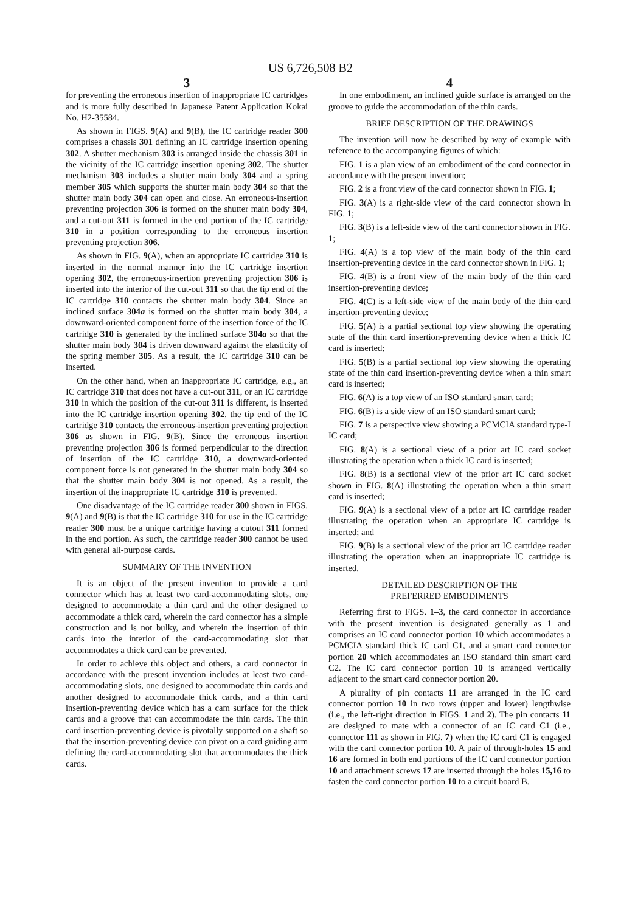US 6,726,508 B2
3
for preventing the erroneous insertion of inappropriate IC cartridges and is more fully described in Japanese Patent Application Kokai No. H2-35584.
As shown in FIGS. 9(A) and 9(B), the IC cartridge reader 300 comprises a chassis 301 defining an IC cartridge insertion opening 302. A shutter mechanism 303 is arranged inside the chassis 301 in the vicinity of the IC cartridge insertion opening 302. The shutter mechanism 303 includes a shutter main body 304 and a spring member 305 which supports the shutter main body 304 so that the shutter main body 304 can open and close. An erroneous-insertion preventing projection 306 is formed on the shutter main body 304, and a cut-out 311 is formed in the end portion of the IC cartridge 310 in a position corresponding to the erroneous insertion preventing projection 306.
As shown in FIG. 9(A), when an appropriate IC cartridge 310 is inserted in the normal manner into the IC cartridge insertion opening 302, the erroneous-insertion preventing projection 306 is inserted into the interior of the cut-out 311 so that the tip end of the IC cartridge 310 contacts the shutter main body 304. Since an inclined surface 304a is formed on the shutter main body 304, a downward-oriented component force of the insertion force of the IC cartridge 310 is generated by the inclined surface 304a so that the shutter main body 304 is driven downward against the elasticity of the spring member 305. As a result, the IC cartridge 310 can be inserted.
On the other hand, when an inappropriate IC cartridge, e.g., an IC cartridge 310 that does not have a cut-out 311, or an IC cartridge 310 in which the position of the cut-out 311 is different, is inserted into the IC cartridge insertion opening 302, the tip end of the IC cartridge 310 contacts the erroneous-insertion preventing projection 306 as shown in FIG. 9(B). Since the erroneous insertion preventing projection 306 is formed perpendicular to the direction of insertion of the IC cartridge 310, a downward-oriented component force is not generated in the shutter main body 304 so that the shutter main body 304 is not opened. As a result, the insertion of the inappropriate IC cartridge 310 is prevented.
One disadvantage of the IC cartridge reader 300 shown in FIGS. 9(A) and 9(B) is that the IC cartridge 310 for use in the IC cartridge reader 300 must be a unique cartridge having a cutout 311 formed in the end portion. As such, the cartridge reader 300 cannot be used with general all-purpose cards.
SUMMARY OF THE INVENTION
It is an object of the present invention to provide a card connector which has at least two card-accommodating slots, one designed to accommodate a thin card and the other designed to accommodate a thick card, wherein the card connector has a simple construction and is not bulky, and wherein the insertion of thin cards into the interior of the card-accommodating slot that accommodates a thick card can be prevented.
In order to achieve this object and others, a card connector in accordance with the present invention includes at least two card-accommodating slots, one designed to accommodate thin cards and another designed to accommodate thick cards, and a thin card insertion-preventing device which has a cam surface for the thick cards and a groove that can accommodate the thin cards. The thin card insertion-preventing device is pivotally supported on a shaft so that the insertion-preventing device can pivot on a card guiding arm defining the card-accommodating slot that accommodates the thick cards.
4
In one embodiment, an inclined guide surface is arranged on the groove to guide the accommodation of the thin cards.
BRIEF DESCRIPTION OF THE DRAWINGS
The invention will now be described by way of example with reference to the accompanying figures of which:
FIG. 1 is a plan view of an embodiment of the card connector in accordance with the present invention;
FIG. 2 is a front view of the card connector shown in FIG. 1;
FIG. 3(A) is a right-side view of the card connector shown in FIG. 1;
FIG. 3(B) is a left-side view of the card connector shown in FIG. 1;
FIG. 4(A) is a top view of the main body of the thin card insertion-preventing device in the card connector shown in FIG. 1;
FIG. 4(B) is a front view of the main body of the thin card insertion-preventing device;
FIG. 4(C) is a left-side view of the main body of the thin card insertion-preventing device;
FIG. 5(A) is a partial sectional top view showing the operating state of the thin card insertion-preventing device when a thick IC card is inserted;
FIG. 5(B) is a partial sectional top view showing the operating state of the thin card insertion-preventing device when a thin smart card is inserted;
FIG. 6(A) is a top view of an ISO standard smart card;
FIG. 6(B) is a side view of an ISO standard smart card;
FIG. 7 is a perspective view showing a PCMCIA standard type-I IC card;
FIG. 8(A) is a sectional view of a prior art IC card socket illustrating the operation when a thick IC card is inserted;
FIG. 8(B) is a sectional view of the prior art IC card socket shown in FIG. 8(A) illustrating the operation when a thin smart card is inserted;
FIG. 9(A) is a sectional view of a prior art IC cartridge reader illustrating the operation when an appropriate IC cartridge is inserted; and
FIG. 9(B) is a sectional view of the prior art IC cartridge reader illustrating the operation when an inappropriate IC cartridge is inserted.
DETAILED DESCRIPTION OF THE
PREFERRED EMBODIMENTS
Referring first to FIGS. 1–3, the card connector in accordance with the present invention is designated generally as 1 and comprises an IC card connector portion 10 which accommodates a PCMCIA standard thick IC card C1, and a smart card connector portion 20 which accommodates an ISO standard thin smart card C2. The IC card connector portion 10 is arranged vertically adjacent to the smart card connector portion 20.
A plurality of pin contacts 11 are arranged in the IC card connector portion 10 in two rows (upper and lower) lengthwise (i.e., the left-right direction in FIGS. 1 and 2). The pin contacts 11 are designed to mate with a connector of an IC card C1 (i.e., connector 111 as shown in FIG. 7) when the IC card C1 is engaged with the card connector portion 10. A pair of through-holes 15 and 16 are formed in both end portions of the IC card connector portion 10 and attachment screws 17 are inserted through the holes 15,16 to fasten the card connector portion 10 to a circuit board B.